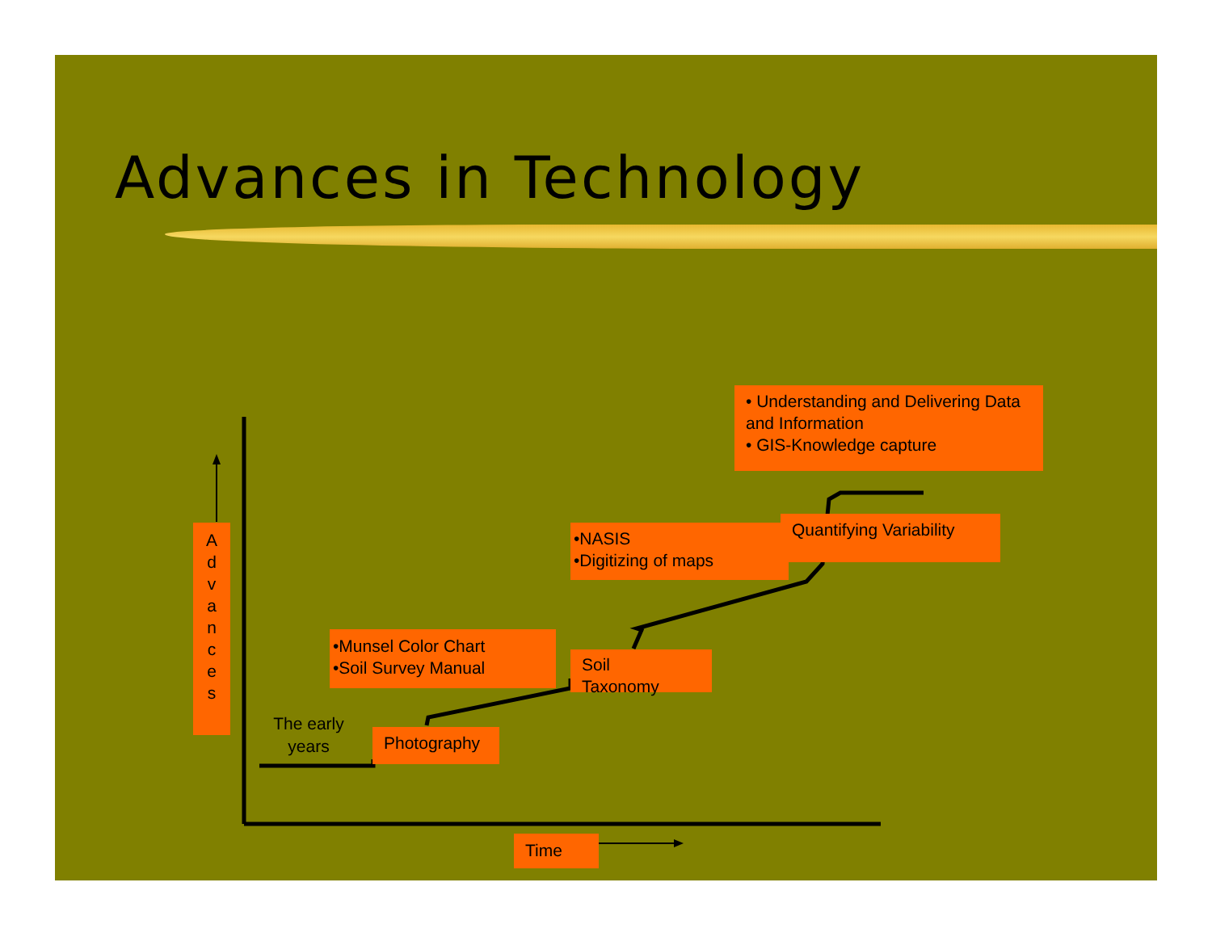Advances in Technology
• Understanding and Delivering Data and Information
• GIS-Knowledge capture
Quantifying Variability
•NASIS
•Digitizing of maps
•Munsel Color Chart
•Soil Survey Manual
Soil
Taxonomy
Photography
A
d
v
a
n
c
e
s
The early years
Time